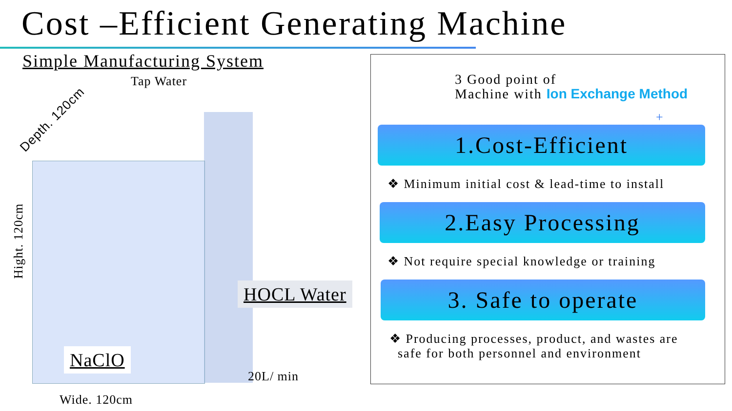Cost –Efficient Generating Machine
Simple Manufacturing System
Tap Water
Depth. 120cm
Hight. 120cm
HOCL Water
NaClO
20L/ min
Wide. 120cm
3 Good point of
Machine with Ion Exchange Method
+
1.Cost-Efficient
❖ Minimum initial cost & lead-time to install
2.Easy Processing
❖ Not require special knowledge or training
3. Safe to operate
❖ Producing processes, product, and wastes are
safe for both personnel and environment